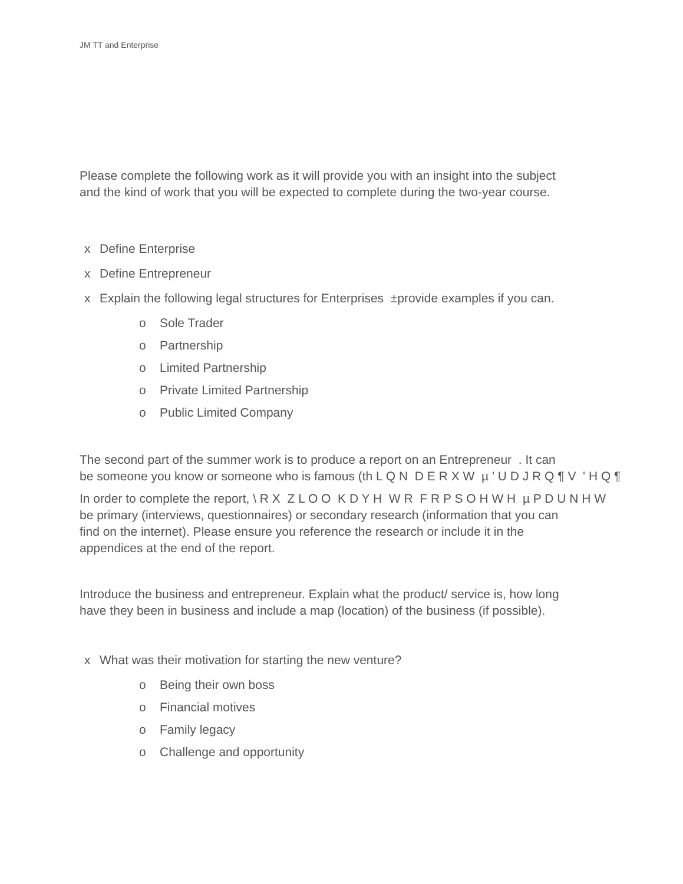JM TT and Enterprise
Please complete the following work as it will provide you with an insight into the subject
and the kind of work that you will be expected to complete during the two-year course.
x Define Enterprise
x Define Entrepreneur
x Explain the following legal structures for Enterprises ±provide examples if you can.
o Sole Trader
o Partnership
o Limited Partnership
o Private Limited Partnership
o Public Limited Company
The second part of the summer work is to produce a report on an Entrepreneur . It can
be someone you know or someone who is famous (th L Q N D E R X W µ ' U D J R Q ¶ V ' H Q ¶
In order to complete the report, \ R X Z L O O K D Y H W R F R P S O H W H µ P D U N H W
be primary (interviews, questionnaires) or secondary research (information that you can
find on the internet). Please ensure you reference the research or include it in the
appendices at the end of the report.
Introduce the business and entrepreneur. Explain what the product/ service is, how long
have they been in business and include a map (location) of the business (if possible).
x What was their motivation for starting the new venture?
o Being their own boss
o Financial motives
o Family legacy
o Challenge and opportunity